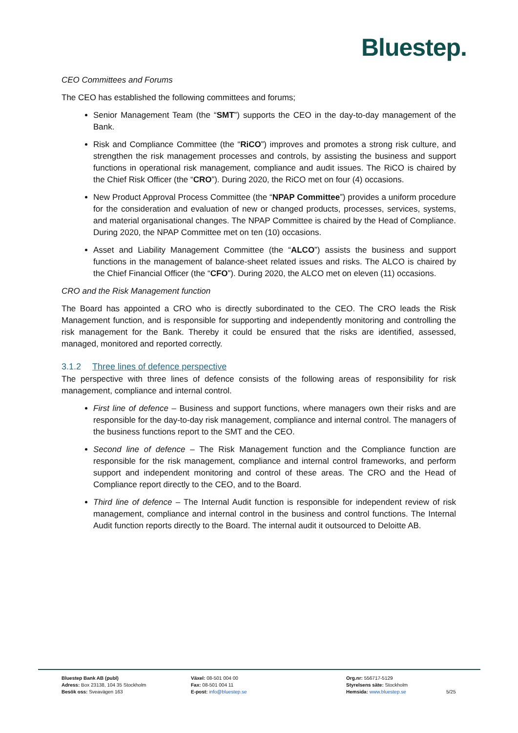Bluestep.
CEO Committees and Forums
The CEO has established the following committees and forums;
Senior Management Team (the “SMT”) supports the CEO in the day-to-day management of the Bank.
Risk and Compliance Committee (the “RiCO”) improves and promotes a strong risk culture, and strengthen the risk management processes and controls, by assisting the business and support functions in operational risk management, compliance and audit issues. The RiCO is chaired by the Chief Risk Officer (the “CRO”). During 2020, the RiCO met on four (4) occasions.
New Product Approval Process Committee (the “NPAP Committee”) provides a uniform procedure for the consideration and evaluation of new or changed products, processes, services, systems, and material organisational changes. The NPAP Committee is chaired by the Head of Compliance. During 2020, the NPAP Committee met on ten (10) occasions.
Asset and Liability Management Committee (the “ALCO”) assists the business and support functions in the management of balance-sheet related issues and risks. The ALCO is chaired by the Chief Financial Officer (the “CFO”). During 2020, the ALCO met on eleven (11) occasions.
CRO and the Risk Management function
The Board has appointed a CRO who is directly subordinated to the CEO. The CRO leads the Risk Management function, and is responsible for supporting and independently monitoring and controlling the risk management for the Bank. Thereby it could be ensured that the risks are identified, assessed, managed, monitored and reported correctly.
3.1.2 Three lines of defence perspective
The perspective with three lines of defence consists of the following areas of responsibility for risk management, compliance and internal control.
First line of defence – Business and support functions, where managers own their risks and are responsible for the day-to-day risk management, compliance and internal control. The managers of the business functions report to the SMT and the CEO.
Second line of defence – The Risk Management function and the Compliance function are responsible for the risk management, compliance and internal control frameworks, and perform support and independent monitoring and control of these areas. The CRO and the Head of Compliance report directly to the CEO, and to the Board.
Third line of defence – The Internal Audit function is responsible for independent review of risk management, compliance and internal control in the business and control functions. The Internal Audit function reports directly to the Board. The internal audit it outsourced to Deloitte AB.
Bluestep Bank AB (publ)
Adress: Box 23138, 104 35 Stockholm
Besök oss: Sveavägen 163
Växel: 08-501 004 00
Fax: 08-501 004 11
E-post: info@bluestep.se
Org.nr: 556717-5129
Styrelsens säte: Stockholm
Hemsida: www.bluestep.se
5/25